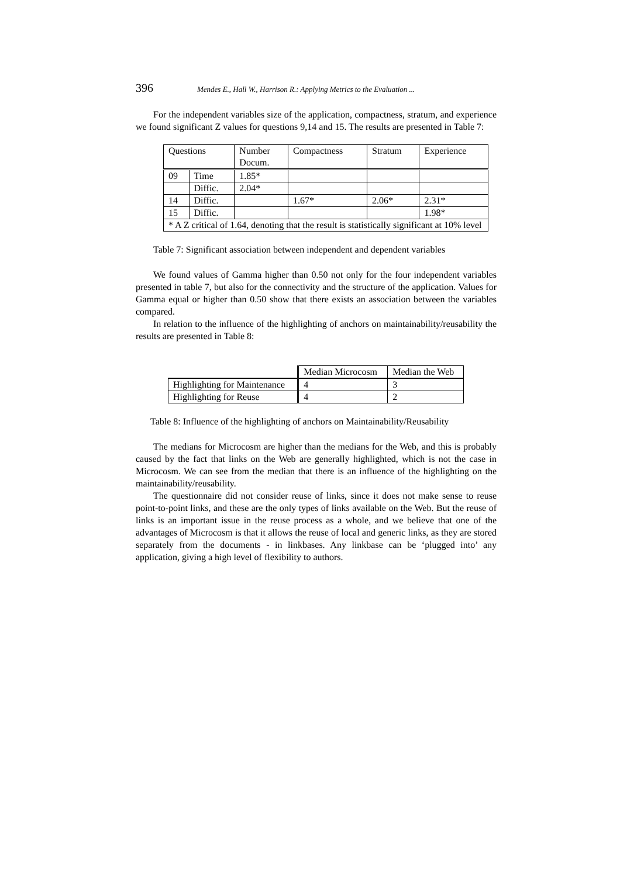396 Mendes E., Hall W., Harrison R.: Applying Metrics to the Evaluation ...
For the independent variables size of the application, compactness, stratum, and experience we found significant Z values for questions 9,14 and 15. The results are presented in Table 7:
| Questions | | Number Docum. | Compactness | Stratum | Experience |
| 09 | Time | 1.85* | | | |
| | Diffic. | 2.04* | | | |
| 14 | Diffic. | | 1.67* | 2.06* | 2.31* |
| 15 | Diffic. | | | | 1.98* |
| * A Z critical of 1.64, denoting that the result is statistically significant at 10% level | | | | | |
Table 7: Significant association between independent and dependent variables
We found values of Gamma higher than 0.50 not only for the four independent variables presented in table 7, but also for the connectivity and the structure of the application. Values for Gamma equal or higher than 0.50 show that there exists an association between the variables compared.
In relation to the influence of the highlighting of anchors on maintainability/reusability the results are presented in Table 8:
| | Median Microcosm | Median the Web |
| Highlighting for Maintenance | 4 | 3 |
| Highlighting for Reuse | 4 | 2 |
Table 8: Influence of the highlighting of anchors on Maintainability/Reusability
The medians for Microcosm are higher than the medians for the Web, and this is probably caused by the fact that links on the Web are generally highlighted, which is not the case in Microcosm. We can see from the median that there is an influence of the highlighting on the maintainability/reusability.
The questionnaire did not consider reuse of links, since it does not make sense to reuse point-to-point links, and these are the only types of links available on the Web. But the reuse of links is an important issue in the reuse process as a whole, and we believe that one of the advantages of Microcosm is that it allows the reuse of local and generic links, as they are stored separately from the documents - in linkbases. Any linkbase can be ‘plugged into’ any application, giving a high level of flexibility to authors.